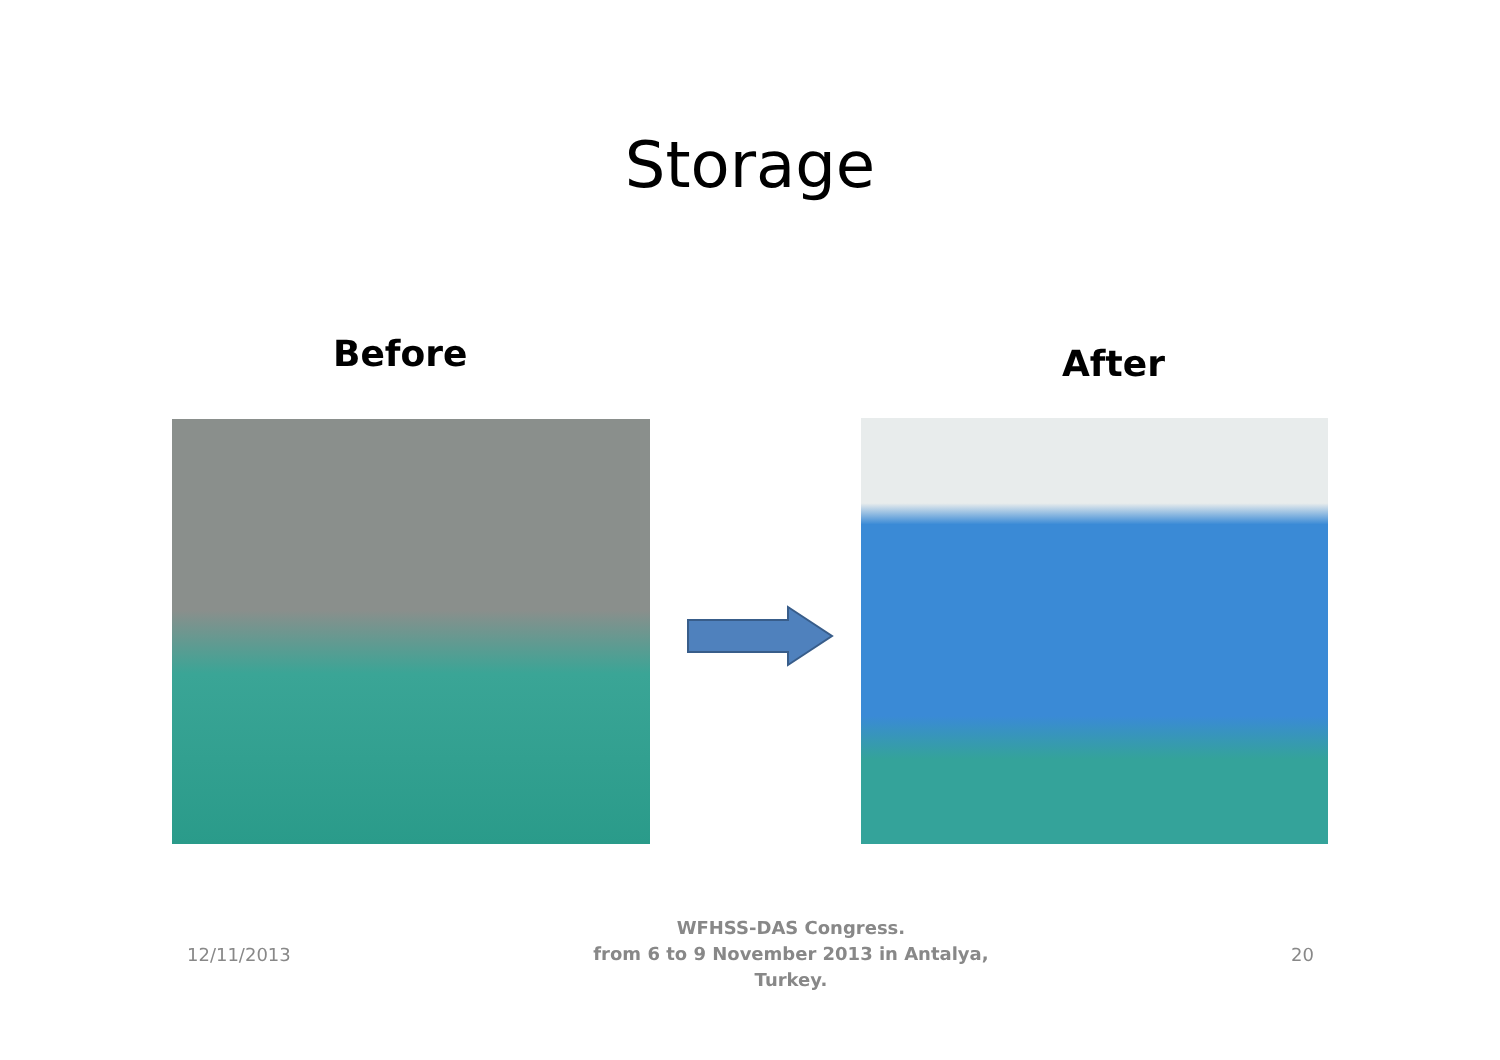Storage
Before After
12/11/2013
WFHSS-DAS Congress.
from 6 to 9 November 2013 in Antalya,
Turkey.
20